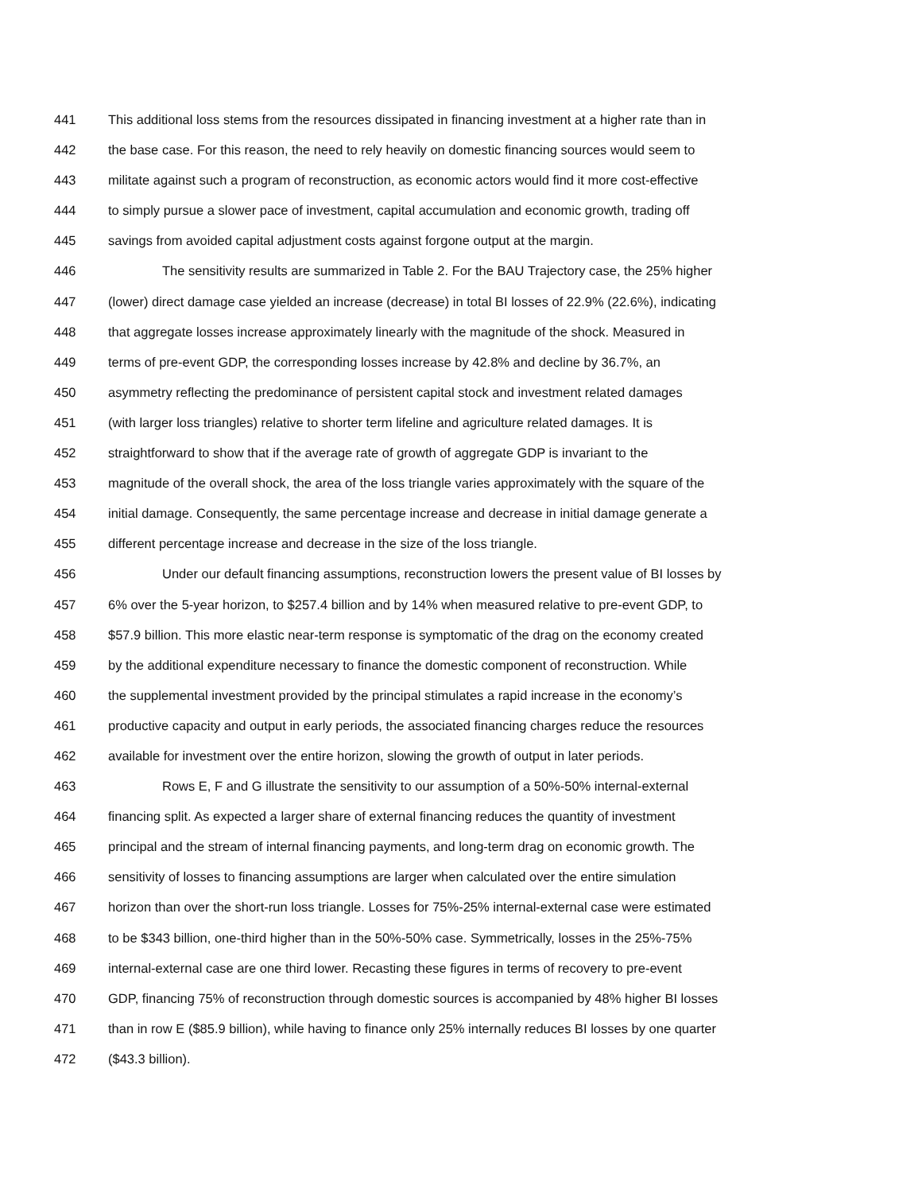441 This additional loss stems from the resources dissipated in financing investment at a higher rate than in
442 the base case. For this reason, the need to rely heavily on domestic financing sources would seem to
443 militate against such a program of reconstruction, as economic actors would find it more cost-effective
444 to simply pursue a slower pace of investment, capital accumulation and economic growth, trading off
445 savings from avoided capital adjustment costs against forgone output at the margin.
446 The sensitivity results are summarized in Table 2. For the BAU Trajectory case, the 25% higher
447 (lower) direct damage case yielded an increase (decrease) in total BI losses of 22.9% (22.6%), indicating
448 that aggregate losses increase approximately linearly with the magnitude of the shock. Measured in
449 terms of pre-event GDP, the corresponding losses increase by 42.8% and decline by 36.7%, an
450 asymmetry reflecting the predominance of persistent capital stock and investment related damages
451 (with larger loss triangles) relative to shorter term lifeline and agriculture related damages. It is
452 straightforward to show that if the average rate of growth of aggregate GDP is invariant to the
453 magnitude of the overall shock, the area of the loss triangle varies approximately with the square of the
454 initial damage. Consequently, the same percentage increase and decrease in initial damage generate a
455 different percentage increase and decrease in the size of the loss triangle.
456 Under our default financing assumptions, reconstruction lowers the present value of BI losses by
457 6% over the 5-year horizon, to $257.4 billion and by 14% when measured relative to pre-event GDP, to
458 $57.9 billion. This more elastic near-term response is symptomatic of the drag on the economy created
459 by the additional expenditure necessary to finance the domestic component of reconstruction. While
460 the supplemental investment provided by the principal stimulates a rapid increase in the economy’s
461 productive capacity and output in early periods, the associated financing charges reduce the resources
462 available for investment over the entire horizon, slowing the growth of output in later periods.
463 Rows E, F and G illustrate the sensitivity to our assumption of a 50%-50% internal-external
464 financing split. As expected a larger share of external financing reduces the quantity of investment
465 principal and the stream of internal financing payments, and long-term drag on economic growth. The
466 sensitivity of losses to financing assumptions are larger when calculated over the entire simulation
467 horizon than over the short-run loss triangle. Losses for 75%-25% internal-external case were estimated
468 to be $343 billion, one-third higher than in the 50%-50% case. Symmetrically, losses in the 25%-75%
469 internal-external case are one third lower. Recasting these figures in terms of recovery to pre-event
470 GDP, financing 75% of reconstruction through domestic sources is accompanied by 48% higher BI losses
471 than in row E ($85.9 billion), while having to finance only 25% internally reduces BI losses by one quarter
472 ($43.3 billion).